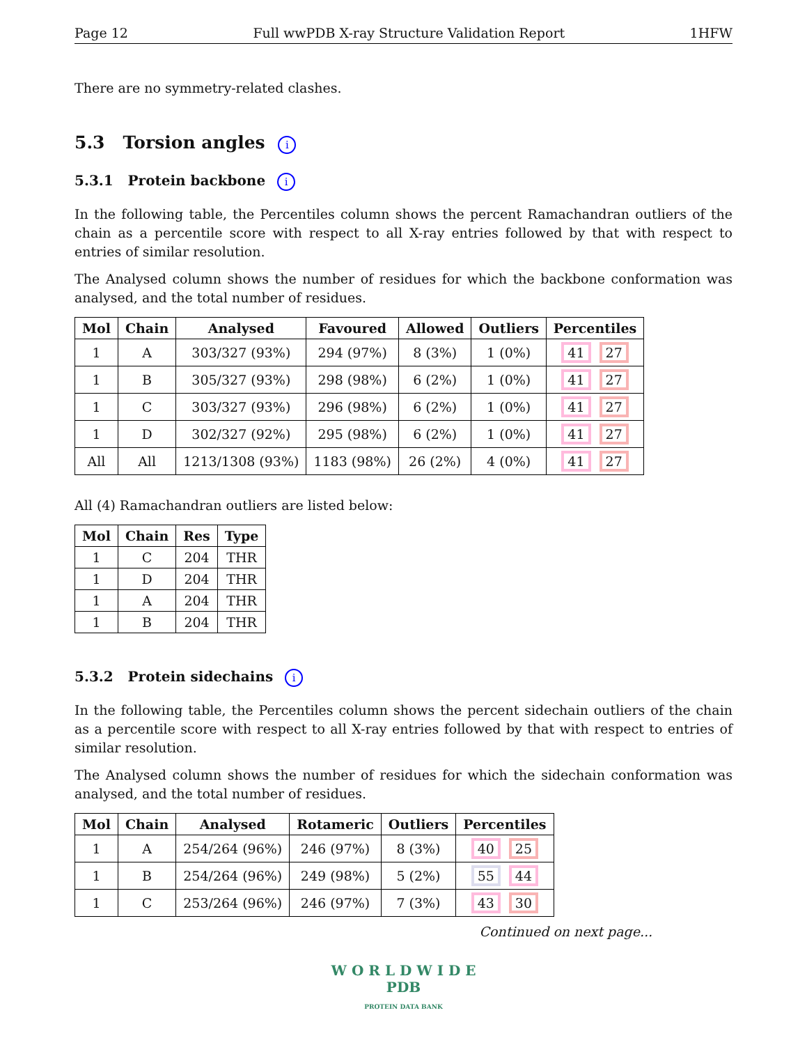Page 12 Full wwPDB X-ray Structure Validation Report 1HFW
There are no symmetry-related clashes.
5.3 Torsion angles i
5.3.1 Protein backbone i
In the following table, the Percentiles column shows the percent Ramachandran outliers of the chain as a percentile score with respect to all X-ray entries followed by that with respect to entries of similar resolution.
The Analysed column shows the number of residues for which the backbone conformation was analysed, and the total number of residues.
| Mol | Chain | Analysed | Favoured | Allowed | Outliers | Percentiles |
| --- | --- | --- | --- | --- | --- | --- |
| 1 | A | 303/327 (93%) | 294 (97%) | 8 (3%) | 1 (0%) | 41 27 |
| 1 | B | 305/327 (93%) | 298 (98%) | 6 (2%) | 1 (0%) | 41 27 |
| 1 | C | 303/327 (93%) | 296 (98%) | 6 (2%) | 1 (0%) | 41 27 |
| 1 | D | 302/327 (92%) | 295 (98%) | 6 (2%) | 1 (0%) | 41 27 |
| All | All | 1213/1308 (93%) | 1183 (98%) | 26 (2%) | 4 (0%) | 41 27 |
All (4) Ramachandran outliers are listed below:
| Mol | Chain | Res | Type |
| --- | --- | --- | --- |
| 1 | C | 204 | THR |
| 1 | D | 204 | THR |
| 1 | A | 204 | THR |
| 1 | B | 204 | THR |
5.3.2 Protein sidechains i
In the following table, the Percentiles column shows the percent sidechain outliers of the chain as a percentile score with respect to all X-ray entries followed by that with respect to entries of similar resolution.
The Analysed column shows the number of residues for which the sidechain conformation was analysed, and the total number of residues.
| Mol | Chain | Analysed | Rotameric | Outliers | Percentiles |
| --- | --- | --- | --- | --- | --- |
| 1 | A | 254/264 (96%) | 246 (97%) | 8 (3%) | 40 25 |
| 1 | B | 254/264 (96%) | 249 (98%) | 5 (2%) | 55 44 |
| 1 | C | 253/264 (96%) | 246 (97%) | 7 (3%) | 43 30 |
Continued on next page...
W O R L D W I D E
PDB
PROTEIN DATA BANK